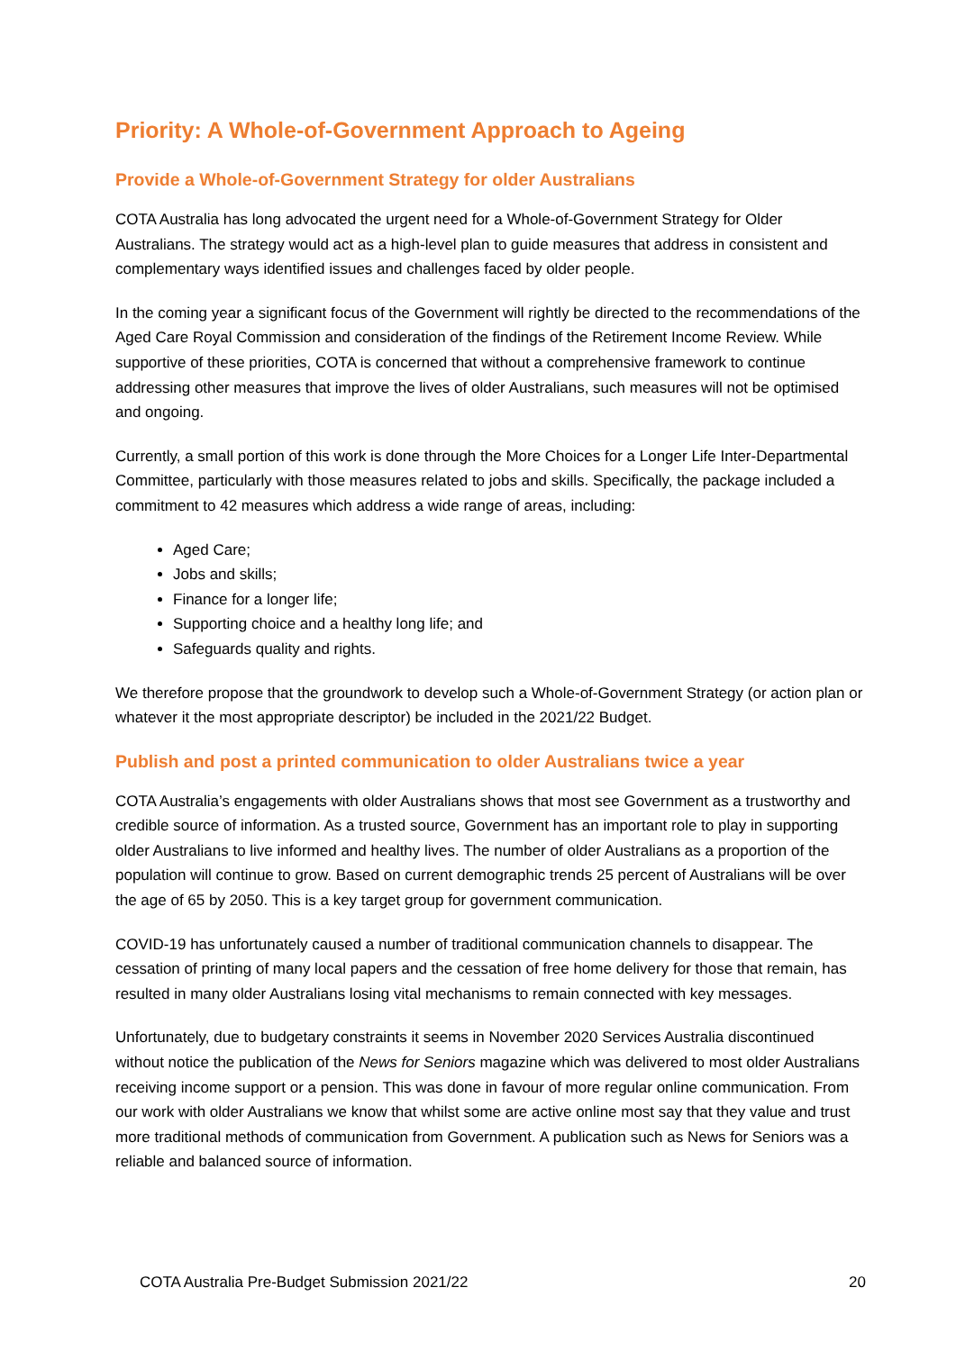Priority: A Whole-of-Government Approach to Ageing
Provide a Whole-of-Government Strategy for older Australians
COTA Australia has long advocated the urgent need for a Whole-of-Government Strategy for Older Australians. The strategy would act as a high-level plan to guide measures that address in consistent and complementary ways identified issues and challenges faced by older people.
In the coming year a significant focus of the Government will rightly be directed to the recommendations of the Aged Care Royal Commission and consideration of the findings of the Retirement Income Review. While supportive of these priorities, COTA is concerned that without a comprehensive framework to continue addressing other measures that improve the lives of older Australians, such measures will not be optimised and ongoing.
Currently, a small portion of this work is done through the More Choices for a Longer Life Inter-Departmental Committee, particularly with those measures related to jobs and skills. Specifically, the package included a commitment to 42 measures which address a wide range of areas, including:
Aged Care;
Jobs and skills;
Finance for a longer life;
Supporting choice and a healthy long life; and
Safeguards quality and rights.
We therefore propose that the groundwork to develop such a Whole-of-Government Strategy (or action plan or whatever it the most appropriate descriptor) be included in the 2021/22 Budget.
Publish and post a printed communication to older Australians twice a year
COTA Australia’s engagements with older Australians shows that most see Government as a trustworthy and credible source of information. As a trusted source, Government has an important role to play in supporting older Australians to live informed and healthy lives. The number of older Australians as a proportion of the population will continue to grow. Based on current demographic trends 25 percent of Australians will be over the age of 65 by 2050. This is a key target group for government communication.
COVID-19 has unfortunately caused a number of traditional communication channels to disappear. The cessation of printing of many local papers and the cessation of free home delivery for those that remain, has resulted in many older Australians losing vital mechanisms to remain connected with key messages.
Unfortunately, due to budgetary constraints it seems in November 2020 Services Australia discontinued without notice the publication of the News for Seniors magazine which was delivered to most older Australians receiving income support or a pension. This was done in favour of more regular online communication. From our work with older Australians we know that whilst some are active online most say that they value and trust more traditional methods of communication from Government. A publication such as News for Seniors was a reliable and balanced source of information.
COTA Australia Pre-Budget Submission 2021/22 20